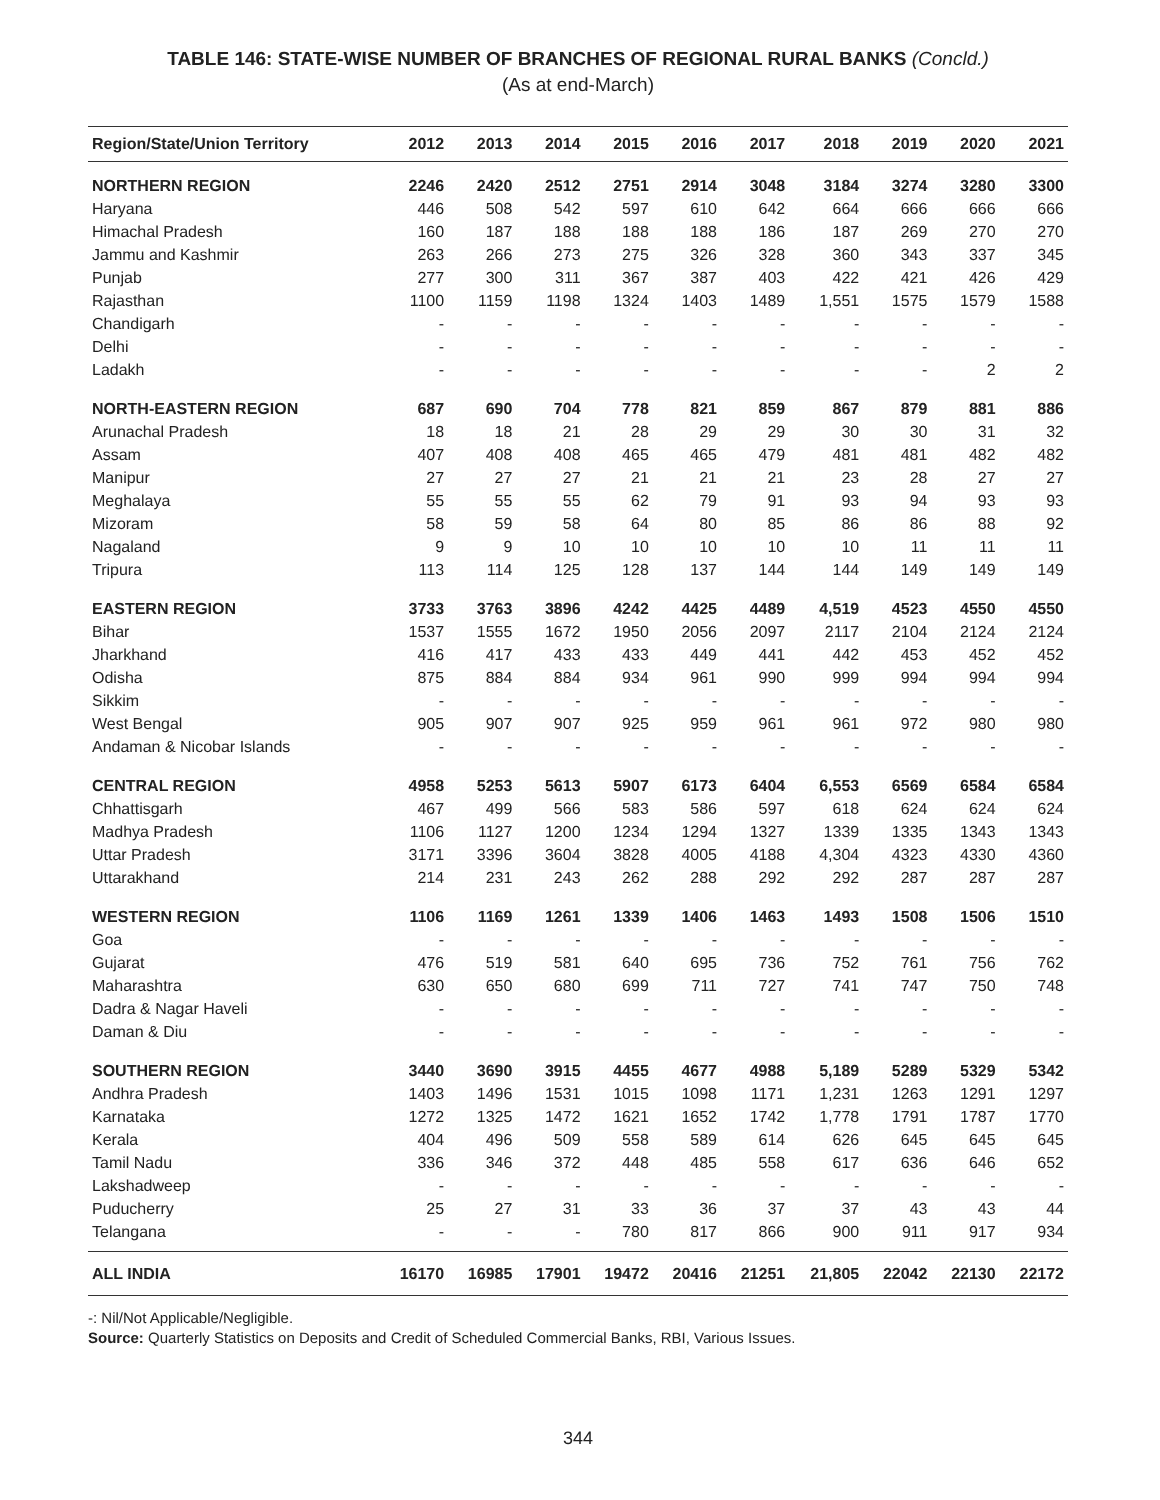TABLE 146: STATE-WISE NUMBER OF BRANCHES OF REGIONAL RURAL BANKS (Concld.)
(As at end-March)
| Region/State/Union Territory | 2012 | 2013 | 2014 | 2015 | 2016 | 2017 | 2018 | 2019 | 2020 | 2021 |
| --- | --- | --- | --- | --- | --- | --- | --- | --- | --- | --- |
| NORTHERN REGION | 2246 | 2420 | 2512 | 2751 | 2914 | 3048 | 3184 | 3274 | 3280 | 3300 |
| Haryana | 446 | 508 | 542 | 597 | 610 | 642 | 664 | 666 | 666 | 666 |
| Himachal Pradesh | 160 | 187 | 188 | 188 | 188 | 186 | 187 | 269 | 270 | 270 |
| Jammu and Kashmir | 263 | 266 | 273 | 275 | 326 | 328 | 360 | 343 | 337 | 345 |
| Punjab | 277 | 300 | 311 | 367 | 387 | 403 | 422 | 421 | 426 | 429 |
| Rajasthan | 1100 | 1159 | 1198 | 1324 | 1403 | 1489 | 1,551 | 1575 | 1579 | 1588 |
| Chandigarh | - | - | - | - | - | - | - | - | - | - |
| Delhi | - | - | - | - | - | - | - | - | - | - |
| Ladakh | - | - | - | - | - | - | - | - | 2 | 2 |
| NORTH-EASTERN REGION | 687 | 690 | 704 | 778 | 821 | 859 | 867 | 879 | 881 | 886 |
| Arunachal Pradesh | 18 | 18 | 21 | 28 | 29 | 29 | 30 | 30 | 31 | 32 |
| Assam | 407 | 408 | 408 | 465 | 465 | 479 | 481 | 481 | 482 | 482 |
| Manipur | 27 | 27 | 27 | 21 | 21 | 21 | 23 | 28 | 27 | 27 |
| Meghalaya | 55 | 55 | 55 | 62 | 79 | 91 | 93 | 94 | 93 | 93 |
| Mizoram | 58 | 59 | 58 | 64 | 80 | 85 | 86 | 86 | 88 | 92 |
| Nagaland | 9 | 9 | 10 | 10 | 10 | 10 | 10 | 11 | 11 | 11 |
| Tripura | 113 | 114 | 125 | 128 | 137 | 144 | 144 | 149 | 149 | 149 |
| EASTERN REGION | 3733 | 3763 | 3896 | 4242 | 4425 | 4489 | 4,519 | 4523 | 4550 | 4550 |
| Bihar | 1537 | 1555 | 1672 | 1950 | 2056 | 2097 | 2117 | 2104 | 2124 | 2124 |
| Jharkhand | 416 | 417 | 433 | 433 | 449 | 441 | 442 | 453 | 452 | 452 |
| Odisha | 875 | 884 | 884 | 934 | 961 | 990 | 999 | 994 | 994 | 994 |
| Sikkim | - | - | - | - | - | - | - | - | - | - |
| West Bengal | 905 | 907 | 907 | 925 | 959 | 961 | 961 | 972 | 980 | 980 |
| Andaman & Nicobar Islands | - | - | - | - | - | - | - | - | - | - |
| CENTRAL REGION | 4958 | 5253 | 5613 | 5907 | 6173 | 6404 | 6,553 | 6569 | 6584 | 6584 |
| Chhattisgarh | 467 | 499 | 566 | 583 | 586 | 597 | 618 | 624 | 624 | 624 |
| Madhya Pradesh | 1106 | 1127 | 1200 | 1234 | 1294 | 1327 | 1339 | 1335 | 1343 | 1343 |
| Uttar Pradesh | 3171 | 3396 | 3604 | 3828 | 4005 | 4188 | 4,304 | 4323 | 4330 | 4360 |
| Uttarakhand | 214 | 231 | 243 | 262 | 288 | 292 | 292 | 287 | 287 | 287 |
| WESTERN REGION | 1106 | 1169 | 1261 | 1339 | 1406 | 1463 | 1493 | 1508 | 1506 | 1510 |
| Goa | - | - | - | - | - | - | - | - | - | - |
| Gujarat | 476 | 519 | 581 | 640 | 695 | 736 | 752 | 761 | 756 | 762 |
| Maharashtra | 630 | 650 | 680 | 699 | 711 | 727 | 741 | 747 | 750 | 748 |
| Dadra & Nagar Haveli | - | - | - | - | - | - | - | - | - | - |
| Daman & Diu | - | - | - | - | - | - | - | - | - | - |
| SOUTHERN REGION | 3440 | 3690 | 3915 | 4455 | 4677 | 4988 | 5,189 | 5289 | 5329 | 5342 |
| Andhra Pradesh | 1403 | 1496 | 1531 | 1015 | 1098 | 1171 | 1,231 | 1263 | 1291 | 1297 |
| Karnataka | 1272 | 1325 | 1472 | 1621 | 1652 | 1742 | 1,778 | 1791 | 1787 | 1770 |
| Kerala | 404 | 496 | 509 | 558 | 589 | 614 | 626 | 645 | 645 | 645 |
| Tamil Nadu | 336 | 346 | 372 | 448 | 485 | 558 | 617 | 636 | 646 | 652 |
| Lakshadweep | - | - | - | - | - | - | - | - | - | - |
| Puducherry | 25 | 27 | 31 | 33 | 36 | 37 | 37 | 43 | 43 | 44 |
| Telangana | - | - | - | 780 | 817 | 866 | 900 | 911 | 917 | 934 |
| ALL INDIA | 16170 | 16985 | 17901 | 19472 | 20416 | 21251 | 21,805 | 22042 | 22130 | 22172 |
-: Nil/Not Applicable/Negligible.
Source: Quarterly Statistics on Deposits and Credit of Scheduled Commercial Banks, RBI, Various Issues.
344